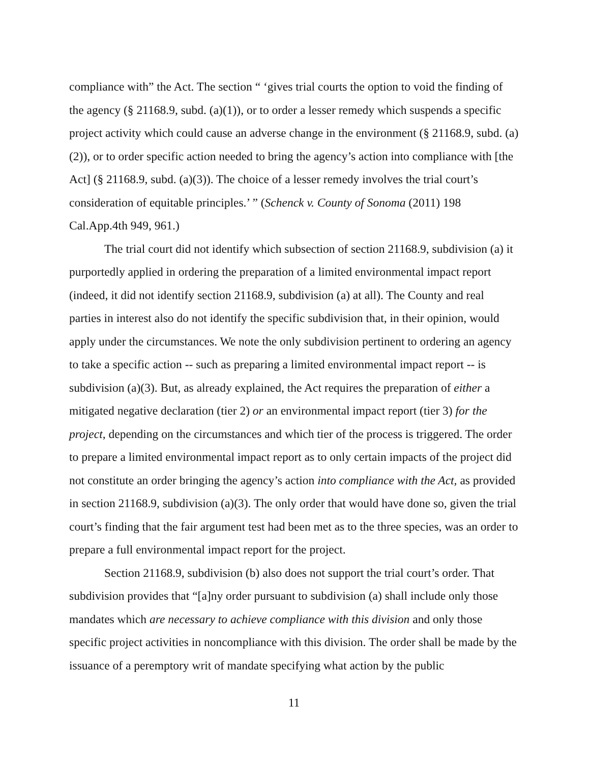compliance with” the Act. The section “ ‘gives trial courts the option to void the finding of the agency (§ 21168.9, subd. (a)(1)), or to order a lesser remedy which suspends a specific project activity which could cause an adverse change in the environment (§ 21168.9, subd. (a)(2)), or to order specific action needed to bring the agency’s action into compliance with [the Act] (§ 21168.9, subd. (a)(3)). The choice of a lesser remedy involves the trial court’s consideration of equitable principles.’ ” (Schenck v. County of Sonoma (2011) 198 Cal.App.4th 949, 961.)
The trial court did not identify which subsection of section 21168.9, subdivision (a) it purportedly applied in ordering the preparation of a limited environmental impact report (indeed, it did not identify section 21168.9, subdivision (a) at all). The County and real parties in interest also do not identify the specific subdivision that, in their opinion, would apply under the circumstances. We note the only subdivision pertinent to ordering an agency to take a specific action -- such as preparing a limited environmental impact report -- is subdivision (a)(3). But, as already explained, the Act requires the preparation of either a mitigated negative declaration (tier 2) or an environmental impact report (tier 3) for the project, depending on the circumstances and which tier of the process is triggered. The order to prepare a limited environmental impact report as to only certain impacts of the project did not constitute an order bringing the agency’s action into compliance with the Act, as provided in section 21168.9, subdivision (a)(3). The only order that would have done so, given the trial court’s finding that the fair argument test had been met as to the three species, was an order to prepare a full environmental impact report for the project.
Section 21168.9, subdivision (b) also does not support the trial court’s order. That subdivision provides that “[a]ny order pursuant to subdivision (a) shall include only those mandates which are necessary to achieve compliance with this division and only those specific project activities in noncompliance with this division. The order shall be made by the issuance of a peremptory writ of mandate specifying what action by the public
11